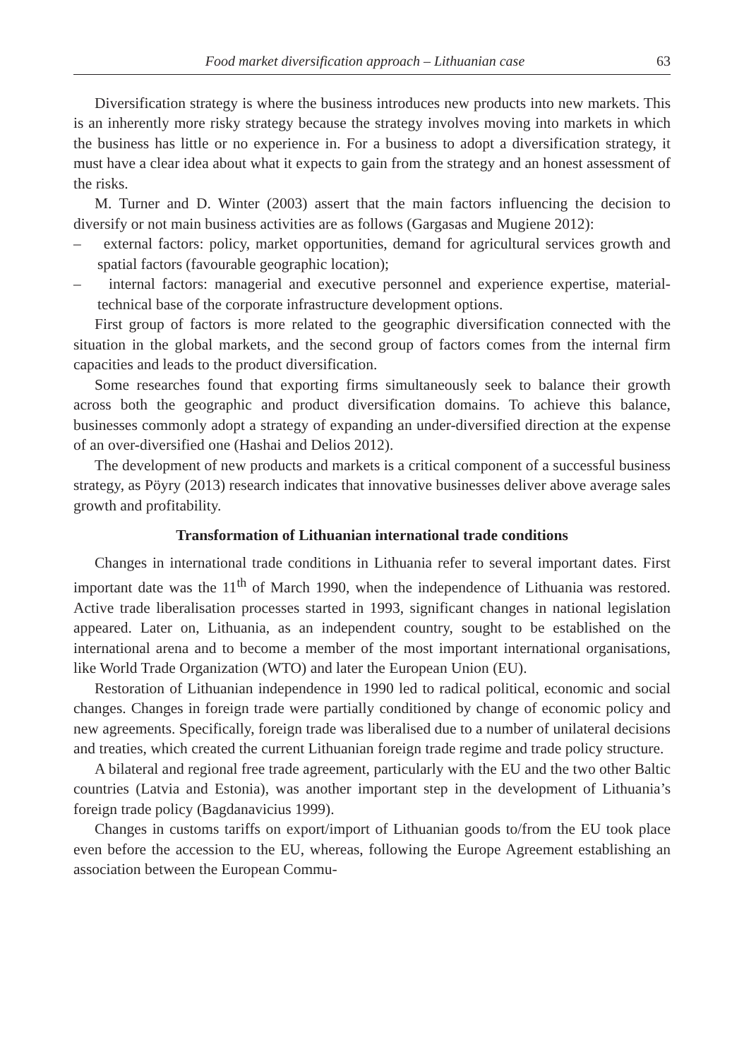Food market diversification approach – Lithuanian case 63
Diversification strategy is where the business introduces new products into new markets. This is an inherently more risky strategy because the strategy involves moving into markets in which the business has little or no experience in. For a business to adopt a diversification strategy, it must have a clear idea about what it expects to gain from the strategy and an honest assessment of the risks.
M. Turner and D. Winter (2003) assert that the main factors influencing the decision to diversify or not main business activities are as follows (Gargasas and Mugiene 2012):
– external factors: policy, market opportunities, demand for agricultural services growth and spatial factors (favourable geographic location);
– internal factors: managerial and executive personnel and experience expertise, material-technical base of the corporate infrastructure development options.
First group of factors is more related to the geographic diversification connected with the situation in the global markets, and the second group of factors comes from the internal firm capacities and leads to the product diversification.
Some researches found that exporting firms simultaneously seek to balance their growth across both the geographic and product diversification domains. To achieve this balance, businesses commonly adopt a strategy of expanding an under-diversified direction at the expense of an over-diversified one (Hashai and Delios 2012).
The development of new products and markets is a critical component of a successful business strategy, as Pöyry (2013) research indicates that innovative businesses deliver above average sales growth and profitability.
Transformation of Lithuanian international trade conditions
Changes in international trade conditions in Lithuania refer to several important dates. First important date was the 11<sup>th</sup> of March 1990, when the independence of Lithuania was restored. Active trade liberalisation processes started in 1993, significant changes in national legislation appeared. Later on, Lithuania, as an independent country, sought to be established on the international arena and to become a member of the most important international organisations, like World Trade Organization (WTO) and later the European Union (EU).
Restoration of Lithuanian independence in 1990 led to radical political, economic and social changes. Changes in foreign trade were partially conditioned by change of economic policy and new agreements. Specifically, foreign trade was liberalised due to a number of unilateral decisions and treaties, which created the current Lithuanian foreign trade regime and trade policy structure.
A bilateral and regional free trade agreement, particularly with the EU and the two other Baltic countries (Latvia and Estonia), was another important step in the development of Lithuania’s foreign trade policy (Bagdanavicius 1999).
Changes in customs tariffs on export/import of Lithuanian goods to/from the EU took place even before the accession to the EU, whereas, following the Europe Agreement establishing an association between the European Commu-